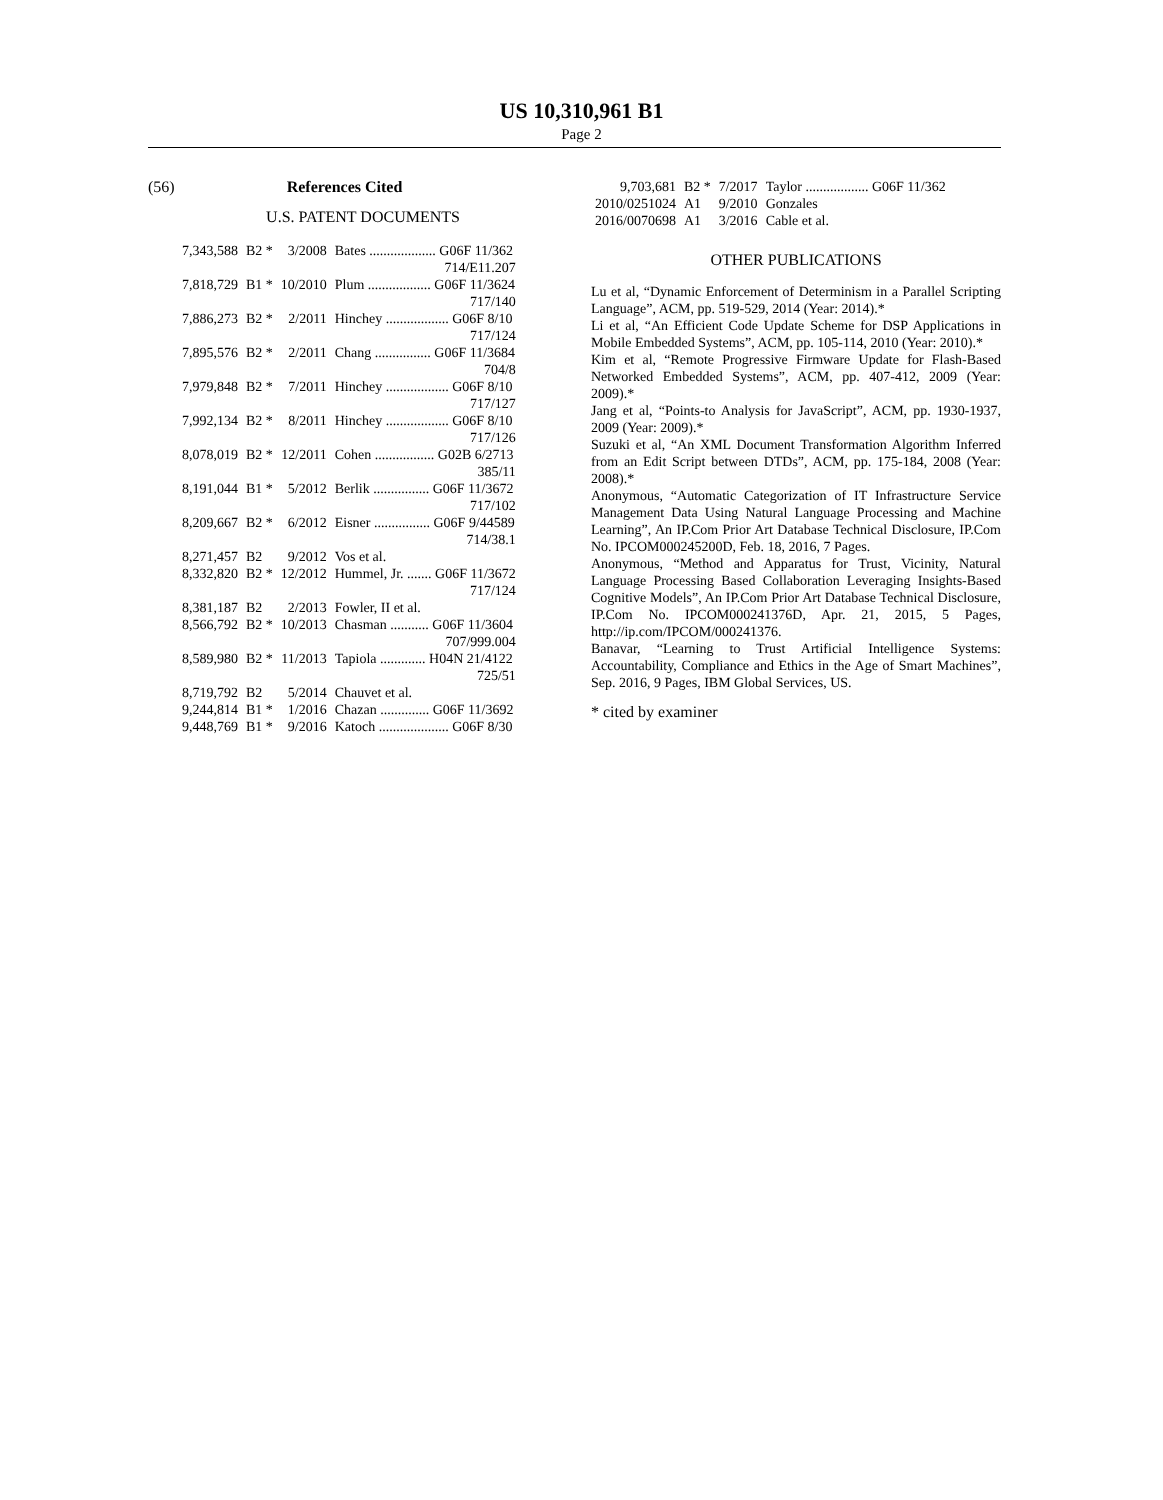US 10,310,961 B1
Page 2
(56) References Cited
U.S. PATENT DOCUMENTS
| 7,343,588 | B2 * | 3/2008 | Bates ................... G06F 11/362 |
| | | | 714/E11.207 |
| 7,818,729 | B1 * | 10/2010 | Plum .................. G06F 11/3624 |
| | | | 717/140 |
| 7,886,273 | B2 * | 2/2011 | Hinchey .................. G06F 8/10 |
| | | | 717/124 |
| 7,895,576 | B2 * | 2/2011 | Chang ................ G06F 11/3684 |
| | | | 704/8 |
| 7,979,848 | B2 * | 7/2011 | Hinchey .................. G06F 8/10 |
| | | | 717/127 |
| 7,992,134 | B2 * | 8/2011 | Hinchey .................. G06F 8/10 |
| | | | 717/126 |
| 8,078,019 | B2 * | 12/2011 | Cohen ................. G02B 6/2713 |
| | | | 385/11 |
| 8,191,044 | B1 * | 5/2012 | Berlik ................ G06F 11/3672 |
| | | | 717/102 |
| 8,209,667 | B2 * | 6/2012 | Eisner ................ G06F 9/44589 |
| | | | 714/38.1 |
| 8,271,457 | B2 | 9/2012 | Vos et al. |
| 8,332,820 | B2 * | 12/2012 | Hummel, Jr. ....... G06F 11/3672 |
| | | | 717/124 |
| 8,381,187 | B2 | 2/2013 | Fowler, II et al. |
| 8,566,792 | B2 * | 10/2013 | Chasman ........... G06F 11/3604 |
| | | | 707/999.004 |
| 8,589,980 | B2 * | 11/2013 | Tapiola ............. H04N 21/4122 |
| | | | 725/51 |
| 8,719,792 | B2 | 5/2014 | Chauvet et al. |
| 9,244,814 | B1 * | 1/2016 | Chazan .............. G06F 11/3692 |
| 9,448,769 | B1 * | 9/2016 | Katoch .................... G06F 8/30 |
| 9,703,681 | B2 * | 7/2017 | Taylor .................. G06F 11/362 |
| 2010/0251024 | A1 | 9/2010 | Gonzales |
| 2016/0070698 | A1 | 3/2016 | Cable et al. |
OTHER PUBLICATIONS
Lu et al, “Dynamic Enforcement of Determinism in a Parallel Scripting Language”, ACM, pp. 519-529, 2014 (Year: 2014).*
Li et al, “An Efficient Code Update Scheme for DSP Applications in Mobile Embedded Systems”, ACM, pp. 105-114, 2010 (Year: 2010).*
Kim et al, “Remote Progressive Firmware Update for Flash-Based Networked Embedded Systems”, ACM, pp. 407-412, 2009 (Year: 2009).*
Jang et al, “Points-to Analysis for JavaScript”, ACM, pp. 1930-1937, 2009 (Year: 2009).*
Suzuki et al, “An XML Document Transformation Algorithm Inferred from an Edit Script between DTDs”, ACM, pp. 175-184, 2008 (Year: 2008).*
Anonymous, “Automatic Categorization of IT Infrastructure Service Management Data Using Natural Language Processing and Machine Learning”, An IP.Com Prior Art Database Technical Disclosure, IP.Com No. IPCOM000245200D, Feb. 18, 2016, 7 Pages.
Anonymous, “Method and Apparatus for Trust, Vicinity, Natural Language Processing Based Collaboration Leveraging Insights-Based Cognitive Models”, An IP.Com Prior Art Database Technical Disclosure, IP.Com No. IPCOM000241376D, Apr. 21, 2015, 5 Pages, http://ip.com/IPCOM/000241376.
Banavar, “Learning to Trust Artificial Intelligence Systems: Accountability, Compliance and Ethics in the Age of Smart Machines”, Sep. 2016, 9 Pages, IBM Global Services, US.
* cited by examiner